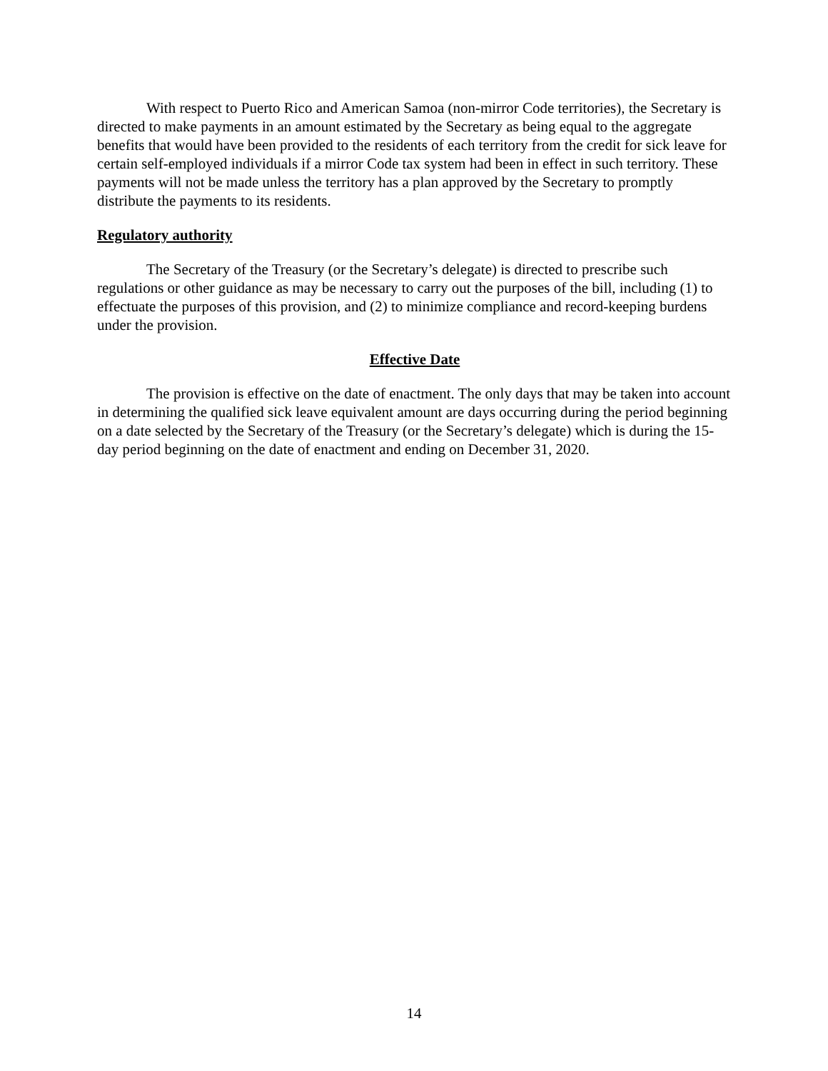With respect to Puerto Rico and American Samoa (non-mirror Code territories), the Secretary is directed to make payments in an amount estimated by the Secretary as being equal to the aggregate benefits that would have been provided to the residents of each territory from the credit for sick leave for certain self-employed individuals if a mirror Code tax system had been in effect in such territory. These payments will not be made unless the territory has a plan approved by the Secretary to promptly distribute the payments to its residents.
Regulatory authority
The Secretary of the Treasury (or the Secretary’s delegate) is directed to prescribe such regulations or other guidance as may be necessary to carry out the purposes of the bill, including (1) to effectuate the purposes of this provision, and (2) to minimize compliance and record-keeping burdens under the provision.
Effective Date
The provision is effective on the date of enactment. The only days that may be taken into account in determining the qualified sick leave equivalent amount are days occurring during the period beginning on a date selected by the Secretary of the Treasury (or the Secretary’s delegate) which is during the 15-day period beginning on the date of enactment and ending on December 31, 2020.
14